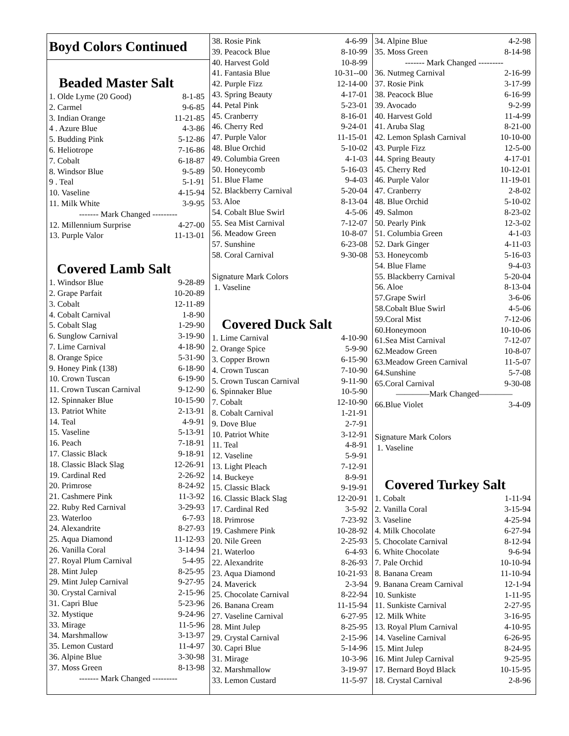Boyd Colors Continued
Beaded Master Salt
| 1. Olde Lyme (20 Good) | 8-1-85 |
| 2. Carmel | 9-6-85 |
| 3. Indian Orange | 11-21-85 |
| 4 . Azure Blue | 4-3-86 |
| 5. Budding Pink | 5-12-86 |
| 6. Heliotrope | 7-16-86 |
| 7. Cobalt | 6-18-87 |
| 8. Windsor Blue | 9-5-89 |
| 9 . Teal | 5-1-91 |
| 10. Vaseline | 4-15-94 |
| 11. Milk White | 3-9-95 |
| ------- Mark Changed --------- | |
| 12. Millennium Surprise | 4-27-00 |
| 13. Purple Valor | 11-13-01 |
Covered Lamb Salt
| 1. Windsor Blue | 9-28-89 |
| 2. Grape Parfait | 10-20-89 |
| 3. Cobalt | 12-11-89 |
| 4. Cobalt Carnival | 1-8-90 |
| 5. Cobalt Slag | 1-29-90 |
| 6. Sunglow Carnival | 3-19-90 |
| 7. Lime Carnival | 4-18-90 |
| 8. Orange Spice | 5-31-90 |
| 9. Honey Pink (138) | 6-18-90 |
| 10. Crown Tuscan | 6-19-90 |
| 11. Crown Tuscan Carnival | 9-12-90 |
| 12. Spinnaker Blue | 10-15-90 |
| 13. Patriot White | 2-13-91 |
| 14. Teal | 4-9-91 |
| 15. Vaseline | 5-13-91 |
| 16. Peach | 7-18-91 |
| 17. Classic Black | 9-18-91 |
| 18. Classic Black Slag | 12-26-91 |
| 19. Cardinal Red | 2-26-92 |
| 20. Primrose | 8-24-92 |
| 21. Cashmere Pink | 11-3-92 |
| 22. Ruby Red Carnival | 3-29-93 |
| 23. Waterloo | 6-7-93 |
| 24. Alexandrite | 8-27-93 |
| 25. Aqua Diamond | 11-12-93 |
| 26. Vanilla Coral | 3-14-94 |
| 27. Royal Plum Carnival | 5-4-95 |
| 28. Mint Julep | 8-25-95 |
| 29. Mint Julep Carnival | 9-27-95 |
| 30. Crystal Carnival | 2-15-96 |
| 31. Capri Blue | 5-23-96 |
| 32. Mystique | 9-24-96 |
| 33. Mirage | 11-5-96 |
| 34. Marshmallow | 3-13-97 |
| 35. Lemon Custard | 11-4-97 |
| 36. Alpine Blue | 3-30-98 |
| 37. Moss Green | 8-13-98 |
| ------- Mark Changed --------- | |
| 38. Rosie Pink | 4-6-99 |
| 39. Peacock Blue | 8-10-99 |
| 40. Harvest Gold | 10-8-99 |
| 41. Fantasia Blue | 10-31--00 |
| 42. Purple Fizz | 12-14-00 |
| 43. Spring Beauty | 4-17-01 |
| 44. Petal Pink | 5-23-01 |
| 45. Cranberry | 8-16-01 |
| 46. Cherry Red | 9-24-01 |
| 47. Purple Valor | 11-15-01 |
| 48. Blue Orchid | 5-10-02 |
| 49. Columbia Green | 4-1-03 |
| 50. Honeycomb | 5-16-03 |
| 51. Blue Flame | 9-4-03 |
| 52. Blackberry Carnival | 5-20-04 |
| 53. Aloe | 8-13-04 |
| 54. Cobalt Blue Swirl | 4-5-06 |
| 55. Sea Mist Carnival | 7-12-07 |
| 56. Meadow Green | 10-8-07 |
| 57. Sunshine | 6-23-08 |
| 58. Coral Carnival | 9-30-08 |
Signature Mark Colors
1. Vaseline
Covered Duck Salt
| 1. Lime Carnival | 4-10-90 |
| 2. Orange Spice | 5-9-90 |
| 3. Copper Brown | 6-15-90 |
| 4. Crown Tuscan | 7-10-90 |
| 5. Crown Tuscan Carnival | 9-11-90 |
| 6. Spinnaker Blue | 10-5-90 |
| 7. Cobalt | 12-10-90 |
| 8. Cobalt Carnival | 1-21-91 |
| 9. Dove Blue | 2-7-91 |
| 10. Patriot White | 3-12-91 |
| 11. Teal | 4-8-91 |
| 12. Vaseline | 5-9-91 |
| 13. Light Pleach | 7-12-91 |
| 14. Buckeye | 8-9-91 |
| 15. Classic Black | 9-19-91 |
| 16. Classic Black Slag | 12-20-91 |
| 17. Cardinal Red | 3-5-92 |
| 18. Primrose | 7-23-92 |
| 19. Cashmere Pink | 10-28-92 |
| 20. Nile Green | 2-25-93 |
| 21. Waterloo | 6-4-93 |
| 22. Alexandrite | 8-26-93 |
| 23. Aqua Diamond | 10-21-93 |
| 24. Maverick | 2-3-94 |
| 25. Chocolate Carnival | 8-22-94 |
| 26. Banana Cream | 11-15-94 |
| 27. Vaseline Carnival | 6-27-95 |
| 28. Mint Julep | 8-25-95 |
| 29. Crystal Carnival | 2-15-96 |
| 30. Capri Blue | 5-14-96 |
| 31. Mirage | 10-3-96 |
| 32. Marshmallow | 3-19-97 |
| 33. Lemon Custard | 11-5-97 |
| 34. Alpine Blue | 4-2-98 |
| 35. Moss Green | 8-14-98 |
| ------- Mark Changed --------- | |
| 36. Nutmeg Carnival | 2-16-99 |
| 37. Rosie Pink | 3-17-99 |
| 38. Peacock Blue | 6-16-99 |
| 39. Avocado | 9-2-99 |
| 40. Harvest Gold | 11-4-99 |
| 41. Aruba Slag | 8-21-00 |
| 42. Lemon Splash Carnival | 10-10-00 |
| 43. Purple Fizz | 12-5-00 |
| 44. Spring Beauty | 4-17-01 |
| 45. Cherry Red | 10-12-01 |
| 46. Purple Valor | 11-19-01 |
| 47. Cranberry | 2-8-02 |
| 48. Blue Orchid | 5-10-02 |
| 49. Salmon | 8-23-02 |
| 50. Pearly Pink | 12-3-02 |
| 51. Columbia Green | 4-1-03 |
| 52. Dark Ginger | 4-11-03 |
| 53. Honeycomb | 5-16-03 |
| 54. Blue Flame | 9-4-03 |
| 55. Blackberry Carnival | 5-20-04 |
| 56. Aloe | 8-13-04 |
| 57.Grape Swirl | 3-6-06 |
| 58.Cobalt Blue Swirl | 4-5-06 |
| 59.Coral Mist | 7-12-06 |
| 60.Honeymoon | 10-10-06 |
| 61.Sea Mist Carnival | 7-12-07 |
| 62.Meadow Green | 10-8-07 |
| 63.Meadow Green Carnival | 11-5-07 |
| 64.Sunshine | 5-7-08 |
| 65.Coral Carnival | 9-30-08 |
| ————Mark Changed———— | |
| 66.Blue Violet | 3-4-09 |
Signature Mark Colors
1. Vaseline
Covered Turkey Salt
| 1. Cobalt | 1-11-94 |
| 2. Vanilla Coral | 3-15-94 |
| 3. Vaseline | 4-25-94 |
| 4. Milk Chocolate | 6-27-94 |
| 5. Chocolate Carnival | 8-12-94 |
| 6. White Chocolate | 9-6-94 |
| 7. Pale Orchid | 10-10-94 |
| 8. Banana Cream | 11-10-94 |
| 9. Banana Cream Carnival | 12-1-94 |
| 10. Sunkiste | 1-11-95 |
| 11. Sunkiste Carnival | 2-27-95 |
| 12. Milk White | 3-16-95 |
| 13. Royal Plum Carnival | 4-10-95 |
| 14. Vaseline Carnival | 6-26-95 |
| 15. Mint Julep | 8-24-95 |
| 16. Mint Julep Carnival | 9-25-95 |
| 17. Bernard Boyd Black | 10-15-95 |
| 18. Crystal Carnival | 2-8-96 |